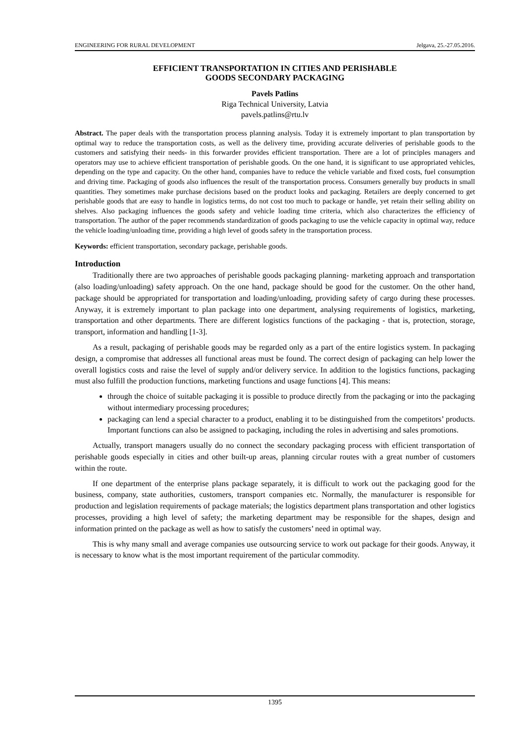ENGINEERING FOR RURAL DEVELOPMENT Jelgava, 25.-27.05.2016.
EFFICIENT TRANSPORTATION IN CITIES AND PERISHABLE
GOODS SECONDARY PACKAGING
Pavels Patlins
Riga Technical University, Latvia
pavels.patlins@rtu.lv
Abstract. The paper deals with the transportation process planning analysis. Today it is extremely important to plan transportation by optimal way to reduce the transportation costs, as well as the delivery time, providing accurate deliveries of perishable goods to the customers and satisfying their needs- in this forwarder provides efficient transportation. There are a lot of principles managers and operators may use to achieve efficient transportation of perishable goods. On the one hand, it is significant to use appropriated vehicles, depending on the type and capacity. On the other hand, companies have to reduce the vehicle variable and fixed costs, fuel consumption and driving time. Packaging of goods also influences the result of the transportation process. Consumers generally buy products in small quantities. They sometimes make purchase decisions based on the product looks and packaging. Retailers are deeply concerned to get perishable goods that are easy to handle in logistics terms, do not cost too much to package or handle, yet retain their selling ability on shelves. Also packaging influences the goods safety and vehicle loading time criteria, which also characterizes the efficiency of transportation. The author of the paper recommends standardization of goods packaging to use the vehicle capacity in optimal way, reduce the vehicle loading/unloading time, providing a high level of goods safety in the transportation process.
Keywords: efficient transportation, secondary package, perishable goods.
Introduction
Traditionally there are two approaches of perishable goods packaging planning- marketing approach and transportation (also loading/unloading) safety approach. On the one hand, package should be good for the customer. On the other hand, package should be appropriated for transportation and loading/unloading, providing safety of cargo during these processes. Anyway, it is extremely important to plan package into one department, analysing requirements of logistics, marketing, transportation and other departments. There are different logistics functions of the packaging - that is, protection, storage, transport, information and handling [1-3].
As a result, packaging of perishable goods may be regarded only as a part of the entire logistics system. In packaging design, a compromise that addresses all functional areas must be found. The correct design of packaging can help lower the overall logistics costs and raise the level of supply and/or delivery service. In addition to the logistics functions, packaging must also fulfill the production functions, marketing functions and usage functions [4]. This means:
through the choice of suitable packaging it is possible to produce directly from the packaging or into the packaging without intermediary processing procedures;
packaging can lend a special character to a product, enabling it to be distinguished from the competitors’ products. Important functions can also be assigned to packaging, including the roles in advertising and sales promotions.
Actually, transport managers usually do no connect the secondary packaging process with efficient transportation of perishable goods especially in cities and other built-up areas, planning circular routes with a great number of customers within the route.
If one department of the enterprise plans package separately, it is difficult to work out the packaging good for the business, company, state authorities, customers, transport companies etc. Normally, the manufacturer is responsible for production and legislation requirements of package materials; the logistics department plans transportation and other logistics processes, providing a high level of safety; the marketing department may be responsible for the shapes, design and information printed on the package as well as how to satisfy the customers’ need in optimal way.
This is why many small and average companies use outsourcing service to work out package for their goods. Anyway, it is necessary to know what is the most important requirement of the particular commodity.
1395